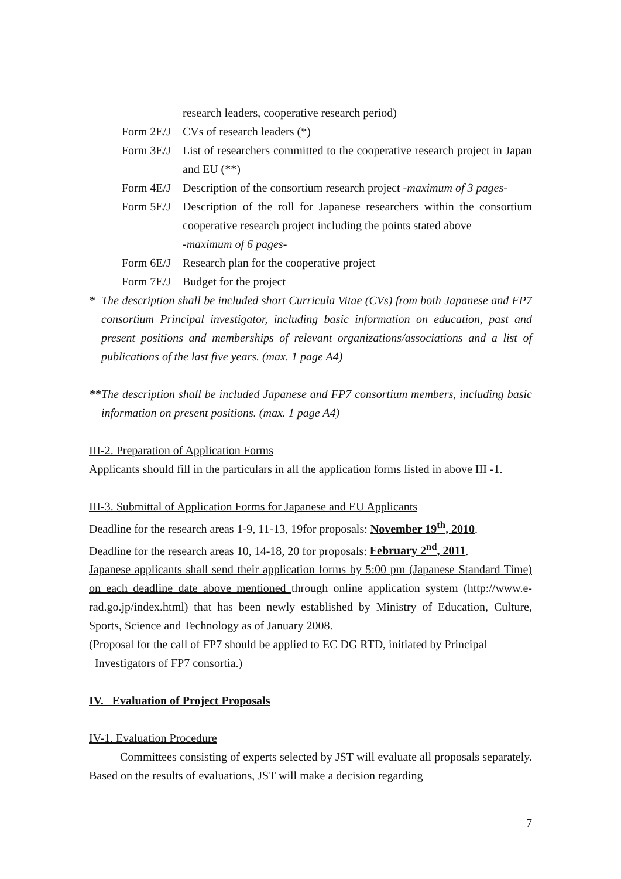research leaders, cooperative research period)
Form 2E/J CVs of research leaders (*)
Form 3E/J List of researchers committed to the cooperative research project in Japan and EU (**)
Form 4E/J Description of the consortium research project -maximum of 3 pages-
Form 5E/J Description of the roll for Japanese researchers within the consortium cooperative research project including the points stated above
-maximum of 6 pages-
Form 6E/J Research plan for the cooperative project
Form 7E/J Budget for the project
* The description shall be included short Curricula Vitae (CVs) from both Japanese and FP7 consortium Principal investigator, including basic information on education, past and present positions and memberships of relevant organizations/associations and a list of publications of the last five years. (max. 1 page A4)
** The description shall be included Japanese and FP7 consortium members, including basic information on present positions. (max. 1 page A4)
III-2. Preparation of Application Forms
Applicants should fill in the particulars in all the application forms listed in above III -1.
III-3. Submittal of Application Forms for Japanese and EU Applicants
Deadline for the research areas 1-9, 11-13, 19for proposals: November 19<sup>th</sup>, 2010.
Deadline for the research areas 10, 14-18, 20 for proposals: February 2<sup>nd</sup>, 2011.
Japanese applicants shall send their application forms by 5:00 pm (Japanese Standard Time) on each deadline date above mentioned through online application system (http://www.e-rad.go.jp/index.html) that has been newly established by Ministry of Education, Culture, Sports, Science and Technology as of January 2008.
(Proposal for the call of FP7 should be applied to EC DG RTD, initiated by Principal
Investigators of FP7 consortia.)
IV. Evaluation of Project Proposals
IV-1. Evaluation Procedure
Committees consisting of experts selected by JST will evaluate all proposals separately. Based on the results of evaluations, JST will make a decision regarding
7